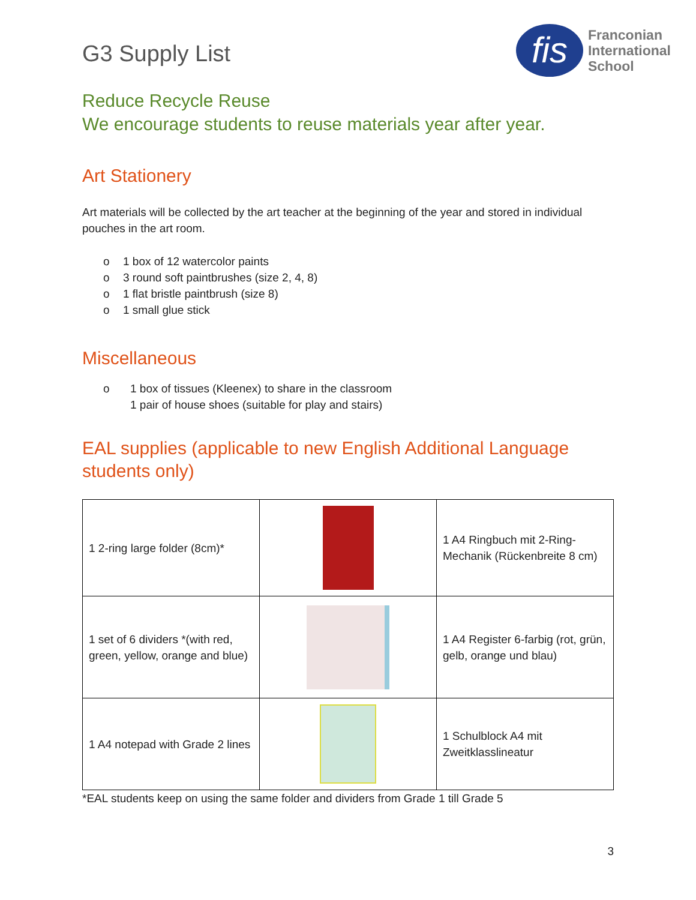G3 Supply List
fis
Franconian
International
School
Reduce Recycle Reuse
We encourage students to reuse materials year after year.
Art Stationery
Art materials will be collected by the art teacher at the beginning of the year and stored in individual pouches in the art room.
o 1 box of 12 watercolor paints
o 3 round soft paintbrushes (size 2, 4, 8)
o 1 flat bristle paintbrush (size 8)
o 1 small glue stick
Miscellaneous
o 1 box of tissues (Kleenex) to share in the classroom
1 pair of house shoes (suitable for play and stairs)
EAL supplies (applicable to new English Additional Language students only)
| 1 2-ring large folder (8cm)* | | 1 A4 Ringbuch mit 2-Ring-Mechanik (Rückenbreite 8 cm) |
| 1 set of 6 dividers *(with red, green, yellow, orange and blue) | | 1 A4 Register 6-farbig (rot, grün, gelb, orange und blau) |
| 1 A4 notepad with Grade 2 lines | | 1 Schulblock A4 mit Zweitklasslineatur |
*EAL students keep on using the same folder and dividers from Grade 1 till Grade 5
3